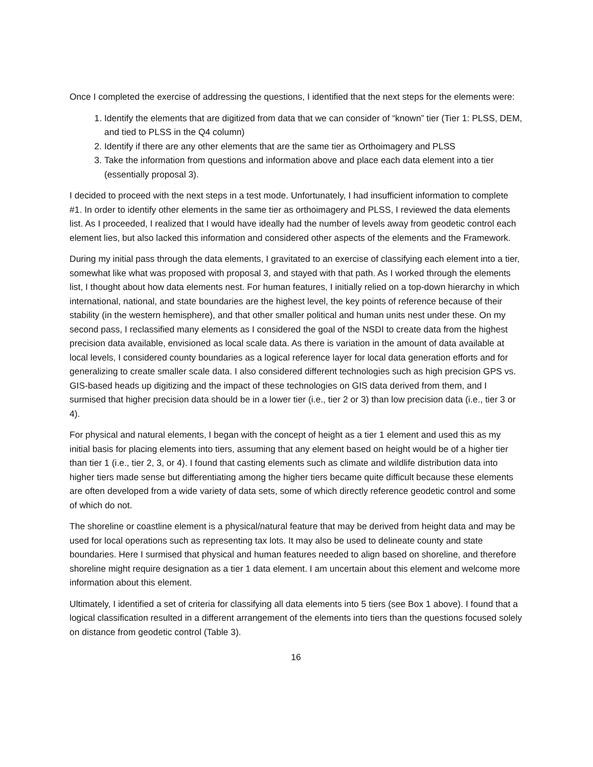Once I completed the exercise of addressing the questions, I identified that the next steps for the elements were:
1. Identify the elements that are digitized from data that we can consider of “known” tier (Tier 1: PLSS, DEM, and tied to PLSS in the Q4 column)
2. Identify if there are any other elements that are the same tier as Orthoimagery and PLSS
3. Take the information from questions and information above and place each data element into a tier (essentially proposal 3).
I decided to proceed with the next steps in a test mode. Unfortunately, I had insufficient information to complete #1. In order to identify other elements in the same tier as orthoimagery and PLSS, I reviewed the data elements list. As I proceeded, I realized that I would have ideally had the number of levels away from geodetic control each element lies, but also lacked this information and considered other aspects of the elements and the Framework.
During my initial pass through the data elements, I gravitated to an exercise of classifying each element into a tier, somewhat like what was proposed with proposal 3, and stayed with that path. As I worked through the elements list, I thought about how data elements nest. For human features, I initially relied on a top-down hierarchy in which international, national, and state boundaries are the highest level, the key points of reference because of their stability (in the western hemisphere), and that other smaller political and human units nest under these. On my second pass, I reclassified many elements as I considered the goal of the NSDI to create data from the highest precision data available, envisioned as local scale data. As there is variation in the amount of data available at local levels, I considered county boundaries as a logical reference layer for local data generation efforts and for generalizing to create smaller scale data. I also considered different technologies such as high precision GPS vs. GIS-based heads up digitizing and the impact of these technologies on GIS data derived from them, and I surmised that higher precision data should be in a lower tier (i.e., tier 2 or 3) than low precision data (i.e., tier 3 or 4).
For physical and natural elements, I began with the concept of height as a tier 1 element and used this as my initial basis for placing elements into tiers, assuming that any element based on height would be of a higher tier than tier 1 (i.e., tier 2, 3, or 4). I found that casting elements such as climate and wildlife distribution data into higher tiers made sense but differentiating among the higher tiers became quite difficult because these elements are often developed from a wide variety of data sets, some of which directly reference geodetic control and some of which do not.
The shoreline or coastline element is a physical/natural feature that may be derived from height data and may be used for local operations such as representing tax lots. It may also be used to delineate county and state boundaries. Here I surmised that physical and human features needed to align based on shoreline, and therefore shoreline might require designation as a tier 1 data element. I am uncertain about this element and welcome more information about this element.
Ultimately, I identified a set of criteria for classifying all data elements into 5 tiers (see Box 1 above). I found that a logical classification resulted in a different arrangement of the elements into tiers than the questions focused solely on distance from geodetic control (Table 3).
16